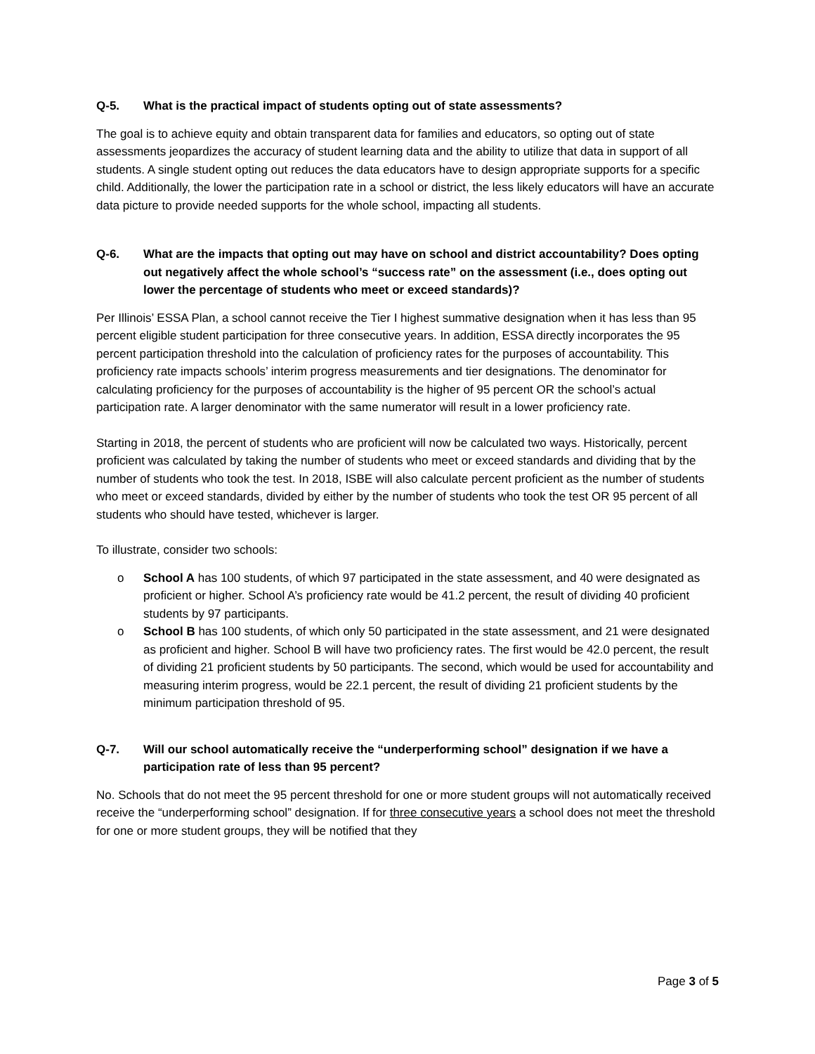Q-5. What is the practical impact of students opting out of state assessments?
The goal is to achieve equity and obtain transparent data for families and educators, so opting out of state assessments jeopardizes the accuracy of student learning data and the ability to utilize that data in support of all students. A single student opting out reduces the data educators have to design appropriate supports for a specific child. Additionally, the lower the participation rate in a school or district, the less likely educators will have an accurate data picture to provide needed supports for the whole school, impacting all students.
Q-6. What are the impacts that opting out may have on school and district accountability? Does opting out negatively affect the whole school’s “success rate” on the assessment (i.e., does opting out lower the percentage of students who meet or exceed standards)?
Per Illinois’ ESSA Plan, a school cannot receive the Tier I highest summative designation when it has less than 95 percent eligible student participation for three consecutive years. In addition, ESSA directly incorporates the 95 percent participation threshold into the calculation of proficiency rates for the purposes of accountability. This proficiency rate impacts schools’ interim progress measurements and tier designations. The denominator for calculating proficiency for the purposes of accountability is the higher of 95 percent OR the school’s actual participation rate. A larger denominator with the same numerator will result in a lower proficiency rate.
Starting in 2018, the percent of students who are proficient will now be calculated two ways. Historically, percent proficient was calculated by taking the number of students who meet or exceed standards and dividing that by the number of students who took the test. In 2018, ISBE will also calculate percent proficient as the number of students who meet or exceed standards, divided by either by the number of students who took the test OR 95 percent of all students who should have tested, whichever is larger.
To illustrate, consider two schools:
o School A has 100 students, of which 97 participated in the state assessment, and 40 were designated as proficient or higher. School A’s proficiency rate would be 41.2 percent, the result of dividing 40 proficient students by 97 participants.
o School B has 100 students, of which only 50 participated in the state assessment, and 21 were designated as proficient and higher. School B will have two proficiency rates. The first would be 42.0 percent, the result of dividing 21 proficient students by 50 participants. The second, which would be used for accountability and measuring interim progress, would be 22.1 percent, the result of dividing 21 proficient students by the minimum participation threshold of 95.
Q-7. Will our school automatically receive the “underperforming school” designation if we have a participation rate of less than 95 percent?
No. Schools that do not meet the 95 percent threshold for one or more student groups will not automatically received receive the “underperforming school” designation. If for three consecutive years a school does not meet the threshold for one or more student groups, they will be notified that they
Page 3 of 5